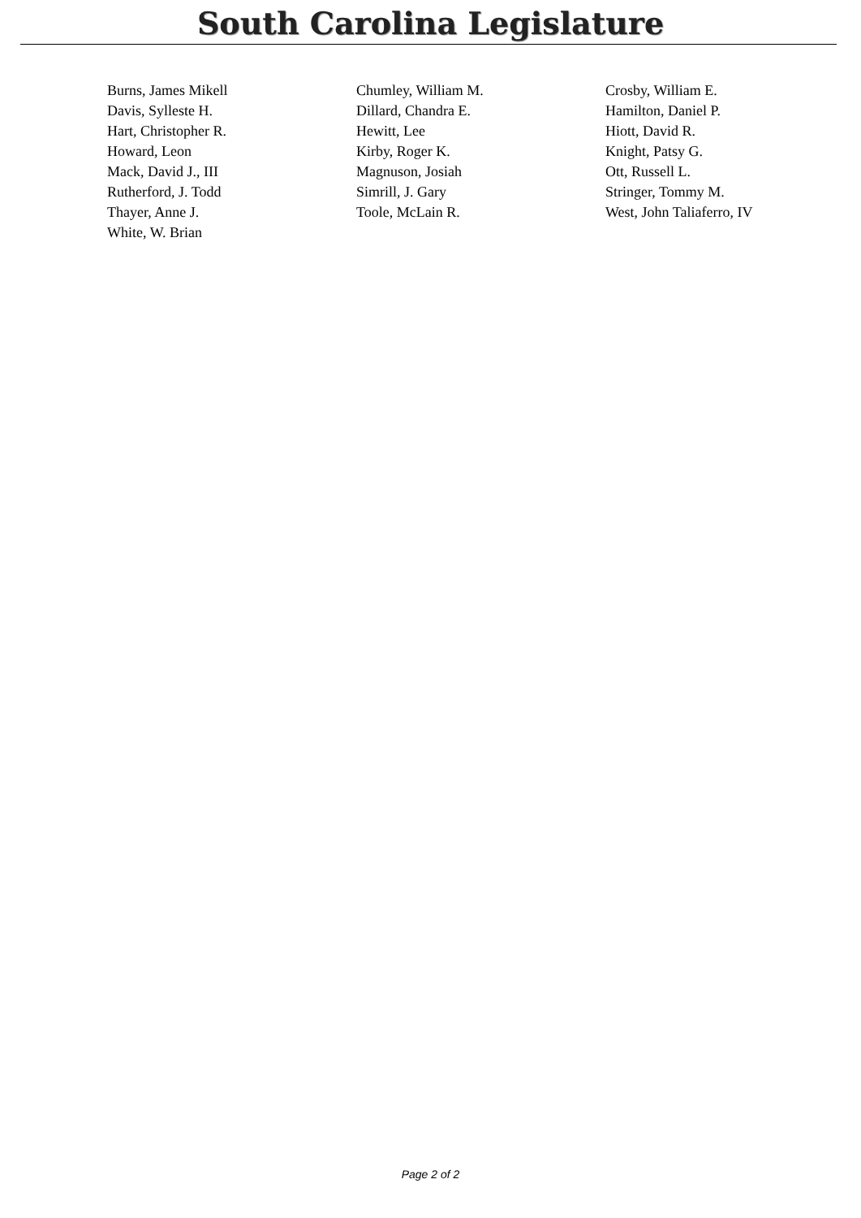South Carolina Legislature
| Burns, James Mikell | Chumley, William M. | Crosby, William E. |
| Davis, Sylleste H. | Dillard, Chandra E. | Hamilton, Daniel P. |
| Hart, Christopher R. | Hewitt, Lee | Hiott, David R. |
| Howard, Leon | Kirby, Roger K. | Knight, Patsy G. |
| Mack, David J., III | Magnuson, Josiah | Ott, Russell L. |
| Rutherford, J. Todd | Simrill, J. Gary | Stringer, Tommy M. |
| Thayer, Anne J. | Toole, McLain R. | West, John Taliaferro, IV |
| White, W. Brian | | |
Page 2 of 2